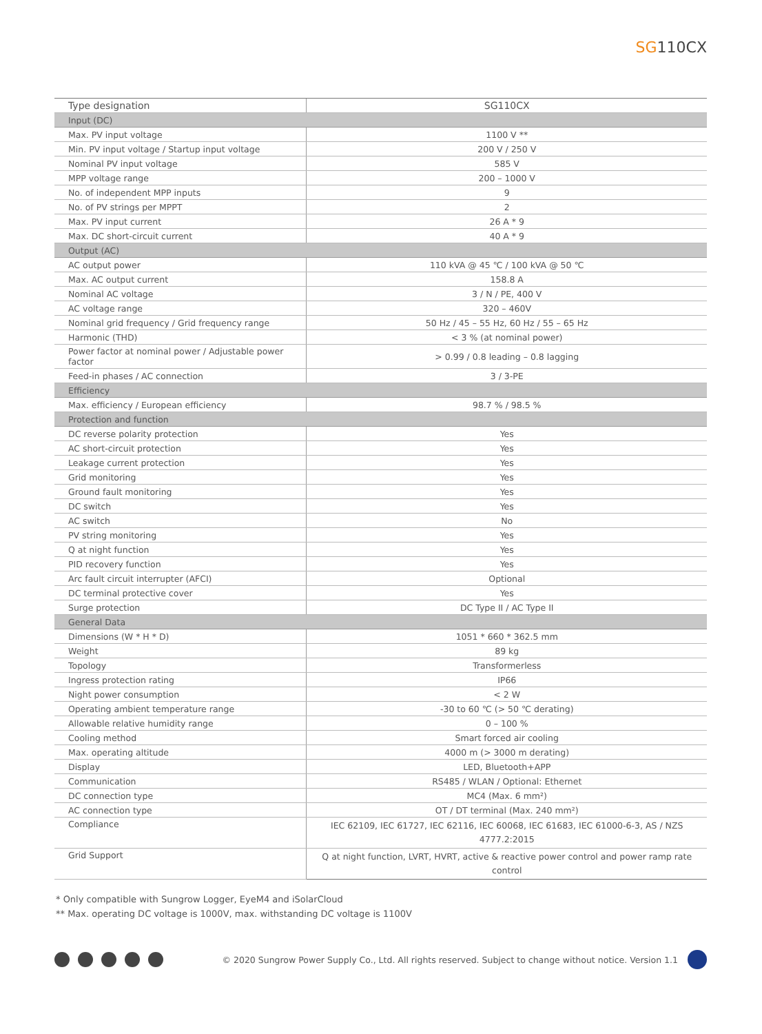SG110CX
| Type designation | SG110CX |
| --- | --- |
| Input (DC) | |
| Max. PV input voltage | 1100 V ** |
| Min. PV input voltage / Startup input voltage | 200 V / 250 V |
| Nominal PV input voltage | 585 V |
| MPP voltage range | 200 – 1000 V |
| No. of independent MPP inputs | 9 |
| No. of PV strings per MPPT | 2 |
| Max. PV input current | 26 A * 9 |
| Max. DC short-circuit current | 40 A * 9 |
| Output (AC) | |
| AC output power | 110 kVA @ 45 ℃ / 100 kVA @ 50 ℃ |
| Max. AC output current | 158.8 A |
| Nominal AC voltage | 3 / N / PE, 400 V |
| AC voltage range | 320 – 460V |
| Nominal grid frequency / Grid frequency range | 50 Hz / 45 – 55 Hz, 60 Hz / 55 – 65 Hz |
| Harmonic (THD) | < 3 % (at nominal power) |
| Power factor at nominal power / Adjustable power factor | > 0.99 / 0.8 leading – 0.8 lagging |
| Feed-in phases / AC connection | 3 / 3-PE |
| Efficiency | |
| Max. efficiency / European efficiency | 98.7 % / 98.5 % |
| Protection and function | |
| DC reverse polarity protection | Yes |
| AC short-circuit protection | Yes |
| Leakage current protection | Yes |
| Grid monitoring | Yes |
| Ground fault monitoring | Yes |
| DC switch | Yes |
| AC switch | No |
| PV string monitoring | Yes |
| Q at night function | Yes |
| PID recovery function | Yes |
| Arc fault circuit interrupter (AFCI) | Optional |
| DC terminal protective cover | Yes |
| Surge protection | DC Type II / AC Type II |
| General Data | |
| Dimensions (W * H * D) | 1051 * 660 * 362.5 mm |
| Weight | 89 kg |
| Topology | Transformerless |
| Ingress protection rating | IP66 |
| Night power consumption | < 2 W |
| Operating ambient temperature range | -30 to 60 ℃ (> 50 ℃ derating) |
| Allowable relative humidity range | 0 – 100 % |
| Cooling method | Smart forced air cooling |
| Max. operating altitude | 4000 m (> 3000 m derating) |
| Display | LED, Bluetooth+APP |
| Communication | RS485 / WLAN / Optional: Ethernet |
| DC connection type | MC4 (Max. 6 mm²) |
| AC connection type | OT / DT terminal (Max. 240 mm²) |
| Compliance | IEC 62109, IEC 61727, IEC 62116, IEC 60068, IEC 61683, IEC 61000-6-3, AS / NZS 4777.2:2015 |
| Grid Support | Q at night function, LVRT, HVRT, active & reactive power control and power ramp rate control |
* Only compatible with Sungrow Logger, EyeM4 and iSolarCloud
** Max. operating DC voltage is 1000V, max. withstanding DC voltage is 1100V
© 2020 Sungrow Power Supply Co., Ltd. All rights reserved. Subject to change without notice. Version 1.1